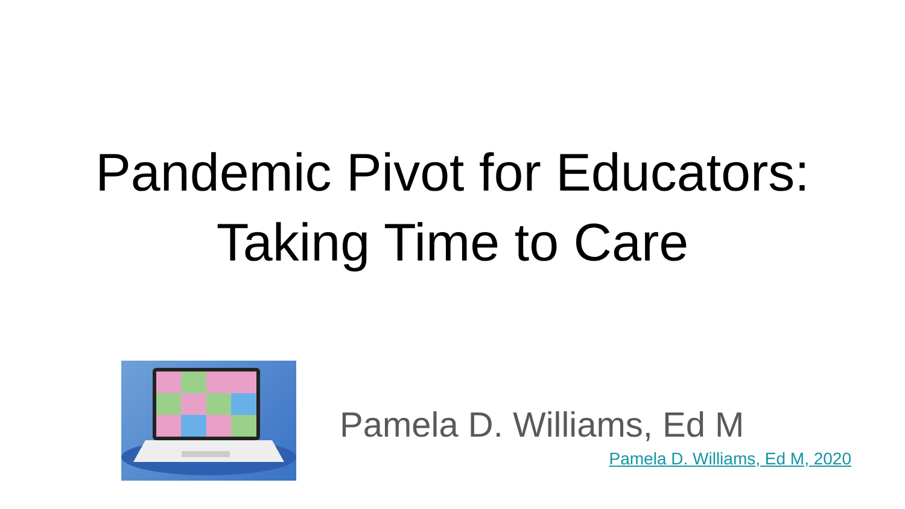Pandemic Pivot for Educators:
Taking Time to Care
Pamela D. Williams, Ed M
Pamela D. Williams, Ed M, 2020